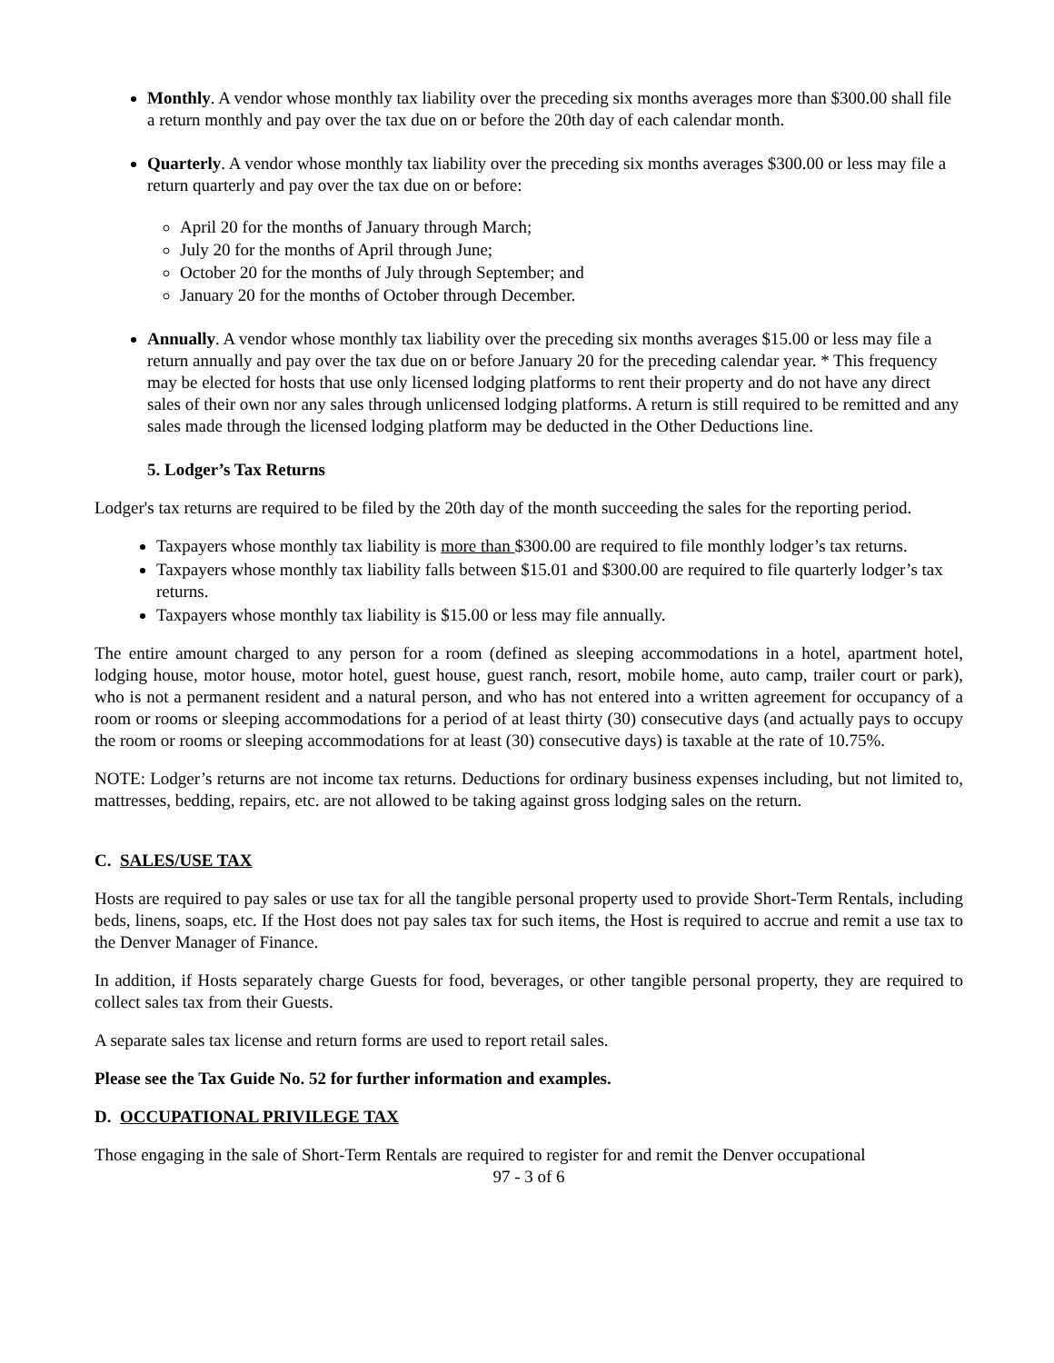Monthly. A vendor whose monthly tax liability over the preceding six months averages more than $300.00 shall file a return monthly and pay over the tax due on or before the 20th day of each calendar month.
Quarterly. A vendor whose monthly tax liability over the preceding six months averages $300.00 or less may file a return quarterly and pay over the tax due on or before:
April 20 for the months of January through March;
July 20 for the months of April through June;
October 20 for the months of July through September; and
January 20 for the months of October through December.
Annually. A vendor whose monthly tax liability over the preceding six months averages $15.00 or less may file a return annually and pay over the tax due on or before January 20 for the preceding calendar year. * This frequency may be elected for hosts that use only licensed lodging platforms to rent their property and do not have any direct sales of their own nor any sales through unlicensed lodging platforms. A return is still required to be remitted and any sales made through the licensed lodging platform may be deducted in the Other Deductions line.
5. Lodger’s Tax Returns
Lodger's tax returns are required to be filed by the 20th day of the month succeeding the sales for the reporting period.
Taxpayers whose monthly tax liability is more than $300.00 are required to file monthly lodger’s tax returns.
Taxpayers whose monthly tax liability falls between $15.01 and $300.00 are required to file quarterly lodger’s tax returns.
Taxpayers whose monthly tax liability is $15.00 or less may file annually.
The entire amount charged to any person for a room (defined as sleeping accommodations in a hotel, apartment hotel, lodging house, motor house, motor hotel, guest house, guest ranch, resort, mobile home, auto camp, trailer court or park), who is not a permanent resident and a natural person, and who has not entered into a written agreement for occupancy of a room or rooms or sleeping accommodations for a period of at least thirty (30) consecutive days (and actually pays to occupy the room or rooms or sleeping accommodations for at least (30) consecutive days) is taxable at the rate of 10.75%.
NOTE: Lodger’s returns are not income tax returns. Deductions for ordinary business expenses including, but not limited to, mattresses, bedding, repairs, etc. are not allowed to be taking against gross lodging sales on the return.
C. SALES/USE TAX
Hosts are required to pay sales or use tax for all the tangible personal property used to provide Short-Term Rentals, including beds, linens, soaps, etc. If the Host does not pay sales tax for such items, the Host is required to accrue and remit a use tax to the Denver Manager of Finance.
In addition, if Hosts separately charge Guests for food, beverages, or other tangible personal property, they are required to collect sales tax from their Guests.
A separate sales tax license and return forms are used to report retail sales.
Please see the Tax Guide No. 52 for further information and examples.
D. OCCUPATIONAL PRIVILEGE TAX
Those engaging in the sale of Short-Term Rentals are required to register for and remit the Denver occupational
97 - 3 of 6